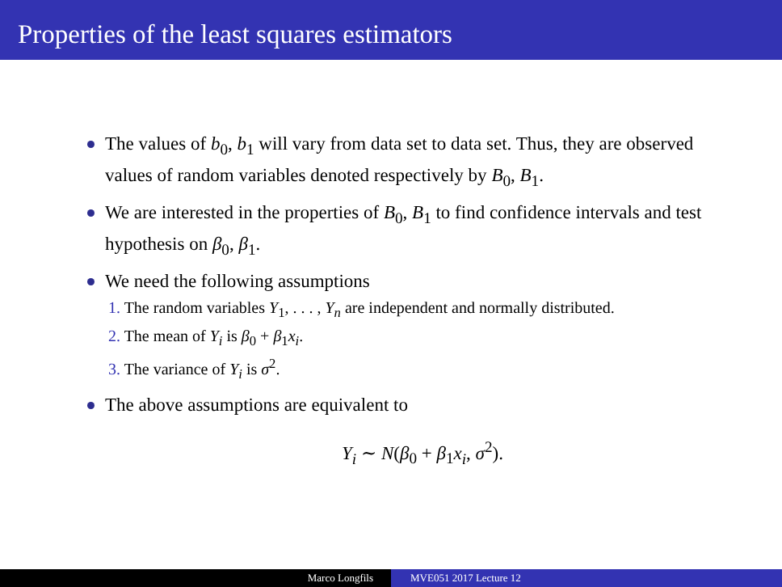Properties of the least squares estimators
The values of b<sub>0</sub>, b<sub>1</sub> will vary from data set to data set. Thus, they are observed values of random variables denoted respectively by B<sub>0</sub>, B<sub>1</sub>.
We are interested in the properties of B<sub>0</sub>, B<sub>1</sub> to find confidence intervals and test hypothesis on β<sub>0</sub>, β<sub>1</sub>.
We need the following assumptions
1. The random variables Y<sub>1</sub>, . . . , Y<sub>n</sub> are independent and normally distributed.
2. The mean of Y<sub>i</sub> is β<sub>0</sub> + β<sub>1</sub>x<sub>i</sub>.
3. The variance of Y<sub>i</sub> is σ<sup>2</sup>.
The above assumptions are equivalent to
Y<sub>i</sub> ∼ N(β<sub>0</sub> + β<sub>1</sub>x<sub>i</sub>, σ<sup>2</sup>).
Marco Longfils MVE051 2017 Lecture 12